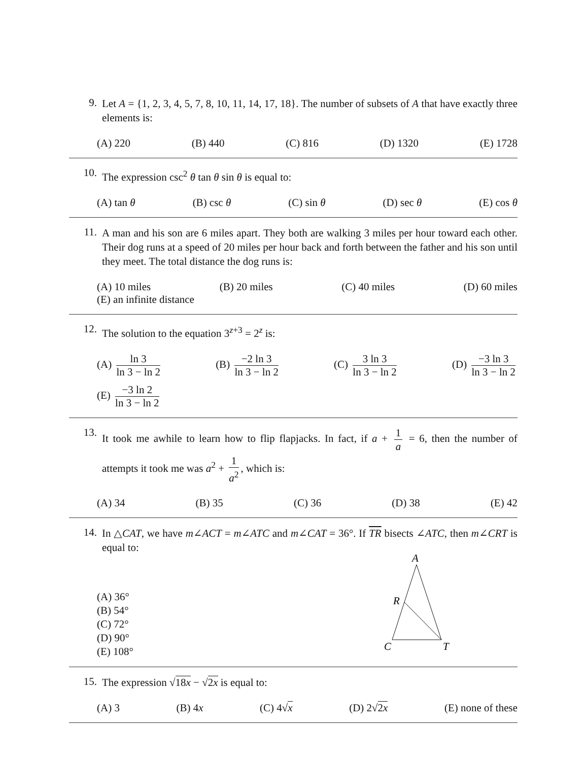9.
Let A = {1, 2, 3, 4, 5, 7, 8, 10, 11, 14, 17, 18}. The number of subsets of A that have exactly three elements is:
(A) 220 (B) 440 (C) 816 (D) 1320 (E) 1728
10.
The expression csc<sup>2</sup> θ tan θ sin θ is equal to:
(A) tan θ (B) csc θ (C) sin θ (D) sec θ (E) cos θ
11.
A man and his son are 6 miles apart. They both are walking 3 miles per hour toward each other. Their dog runs at a speed of 20 miles per hour back and forth between the father and his son until they meet. The total distance the dog runs is:
(A) 10 miles (B) 20 miles (C) 40 miles (D) 60 miles
(E) an infinite distance
12.
The solution to the equation 3<sup>z+3</sup> = 2<sup>z</sup> is:
(A) ln 3 ln 3 − ln 2 (B) −2 ln 3 ln 3 − ln 2 (C) 3 ln 3 ln 3 − ln 2 (D) −3 ln 3 ln 3 − ln 2
(E) −3 ln 2 ln 3 − ln 2
13.
It took me awhile to learn how to flip flapjacks. In fact, if a + 1 a = 6, then the number of attempts it took me was a<sup>2</sup> + 1 a<sup>2</sup>, which is:
(A) 34 (B) 35 (C) 36 (D) 38 (E) 42
14.
In △CAT, we have m∠ACT = m∠ATC and m∠CAT = 36°. If TR bisects ∠ATC, then m∠CRT is equal to:
(A) 36°
(B) 54°
(C) 72°
(D) 90°
(E) 108°
A
R
C
T
15.
The expression √18x − √2x is equal to:
(A) 3 (B) 4x (C) 4√x (D) 2√2x (E) none of these